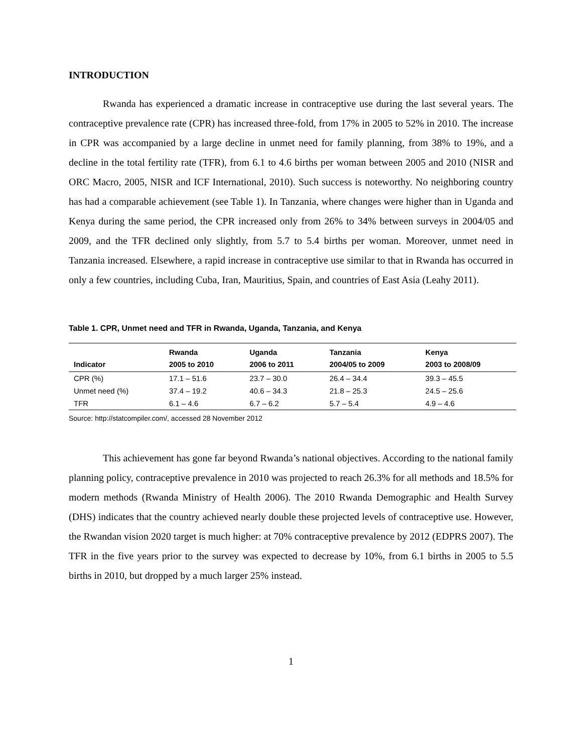INTRODUCTION
Rwanda has experienced a dramatic increase in contraceptive use during the last several years. The contraceptive prevalence rate (CPR) has increased three-fold, from 17% in 2005 to 52% in 2010. The increase in CPR was accompanied by a large decline in unmet need for family planning, from 38% to 19%, and a decline in the total fertility rate (TFR), from 6.1 to 4.6 births per woman between 2005 and 2010 (NISR and ORC Macro, 2005, NISR and ICF International, 2010). Such success is noteworthy. No neighboring country has had a comparable achievement (see Table 1). In Tanzania, where changes were higher than in Uganda and Kenya during the same period, the CPR increased only from 26% to 34% between surveys in 2004/05 and 2009, and the TFR declined only slightly, from 5.7 to 5.4 births per woman. Moreover, unmet need in Tanzania increased. Elsewhere, a rapid increase in contraceptive use similar to that in Rwanda has occurred in only a few countries, including Cuba, Iran, Mauritius, Spain, and countries of East Asia (Leahy 2011).
Table 1. CPR, Unmet need and TFR in Rwanda, Uganda, Tanzania, and Kenya
| Indicator | Rwanda 2005 to 2010 | Uganda 2006 to 2011 | Tanzania 2004/05 to 2009 | Kenya 2003 to 2008/09 |
| --- | --- | --- | --- | --- |
| CPR (%) | 17.1 – 51.6 | 23.7 – 30.0 | 26.4 – 34.4 | 39.3 – 45.5 |
| Unmet need (%) | 37.4 – 19.2 | 40.6 – 34.3 | 21.8 – 25.3 | 24.5 – 25.6 |
| TFR | 6.1 – 4.6 | 6.7 – 6.2 | 5.7 – 5.4 | 4.9 – 4.6 |
Source: http://statcompiler.com/, accessed 28 November 2012
This achievement has gone far beyond Rwanda’s national objectives. According to the national family planning policy, contraceptive prevalence in 2010 was projected to reach 26.3% for all methods and 18.5% for modern methods (Rwanda Ministry of Health 2006). The 2010 Rwanda Demographic and Health Survey (DHS) indicates that the country achieved nearly double these projected levels of contraceptive use. However, the Rwandan vision 2020 target is much higher: at 70% contraceptive prevalence by 2012 (EDPRS 2007). The TFR in the five years prior to the survey was expected to decrease by 10%, from 6.1 births in 2005 to 5.5 births in 2010, but dropped by a much larger 25% instead.
1